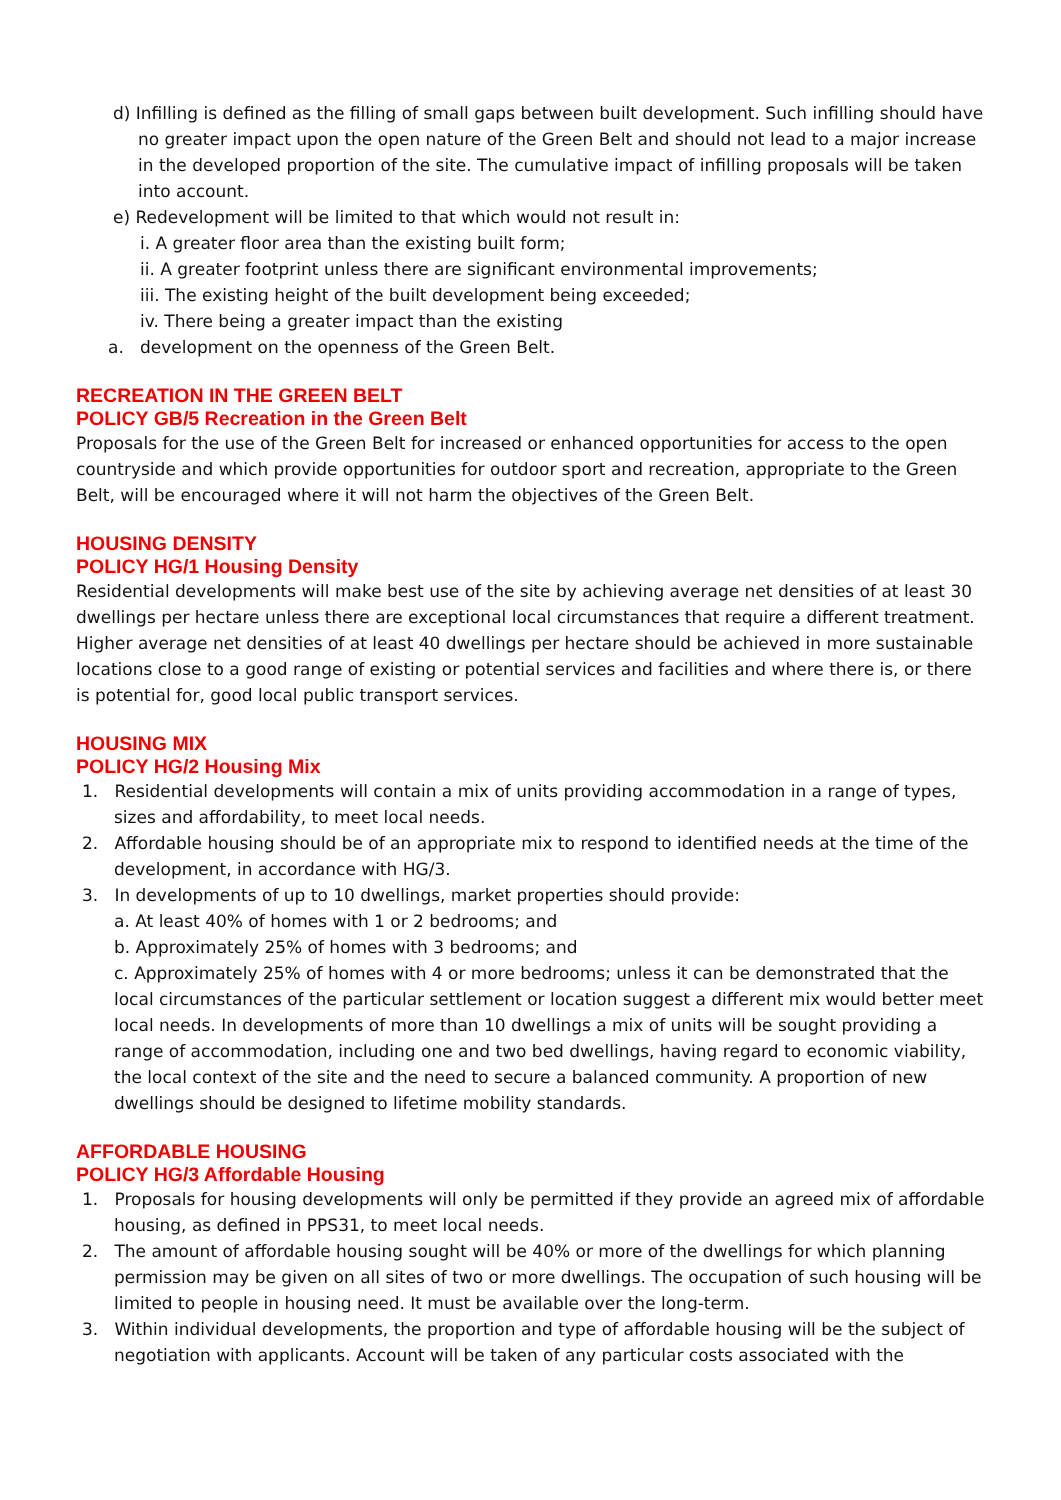d) Infilling is defined as the filling of small gaps between built development. Such infilling should have no greater impact upon the open nature of the Green Belt and should not lead to a major increase in the developed proportion of the site. The cumulative impact of infilling proposals will be taken into account.
e) Redevelopment will be limited to that which would not result in:
i. A greater floor area than the existing built form;
ii. A greater footprint unless there are significant environmental improvements;
iii. The existing height of the built development being exceeded;
iv. There being a greater impact than the existing
a. development on the openness of the Green Belt.
RECREATION IN THE GREEN BELT
POLICY GB/5 Recreation in the Green Belt
Proposals for the use of the Green Belt for increased or enhanced opportunities for access to the open countryside and which provide opportunities for outdoor sport and recreation, appropriate to the Green Belt, will be encouraged where it will not harm the objectives of the Green Belt.
HOUSING DENSITY
POLICY HG/1 Housing Density
Residential developments will make best use of the site by achieving average net densities of at least 30 dwellings per hectare unless there are exceptional local circumstances that require a different treatment. Higher average net densities of at least 40 dwellings per hectare should be achieved in more sustainable locations close to a good range of existing or potential services and facilities and where there is, or there is potential for, good local public transport services.
HOUSING MIX
POLICY HG/2 Housing Mix
1. Residential developments will contain a mix of units providing accommodation in a range of types, sizes and affordability, to meet local needs.
2. Affordable housing should be of an appropriate mix to respond to identified needs at the time of the development, in accordance with HG/3.
3. In developments of up to 10 dwellings, market properties should provide:
a. At least 40% of homes with 1 or 2 bedrooms; and
b. Approximately 25% of homes with 3 bedrooms; and
c. Approximately 25% of homes with 4 or more bedrooms; unless it can be demonstrated that the local circumstances of the particular settlement or location suggest a different mix would better meet local needs. In developments of more than 10 dwellings a mix of units will be sought providing a range of accommodation, including one and two bed dwellings, having regard to economic viability, the local context of the site and the need to secure a balanced community. A proportion of new dwellings should be designed to lifetime mobility standards.
AFFORDABLE HOUSING
POLICY HG/3 Affordable Housing
1. Proposals for housing developments will only be permitted if they provide an agreed mix of affordable housing, as defined in PPS31, to meet local needs.
2. The amount of affordable housing sought will be 40% or more of the dwellings for which planning permission may be given on all sites of two or more dwellings. The occupation of such housing will be limited to people in housing need. It must be available over the long-term.
3. Within individual developments, the proportion and type of affordable housing will be the subject of negotiation with applicants. Account will be taken of any particular costs associated with the